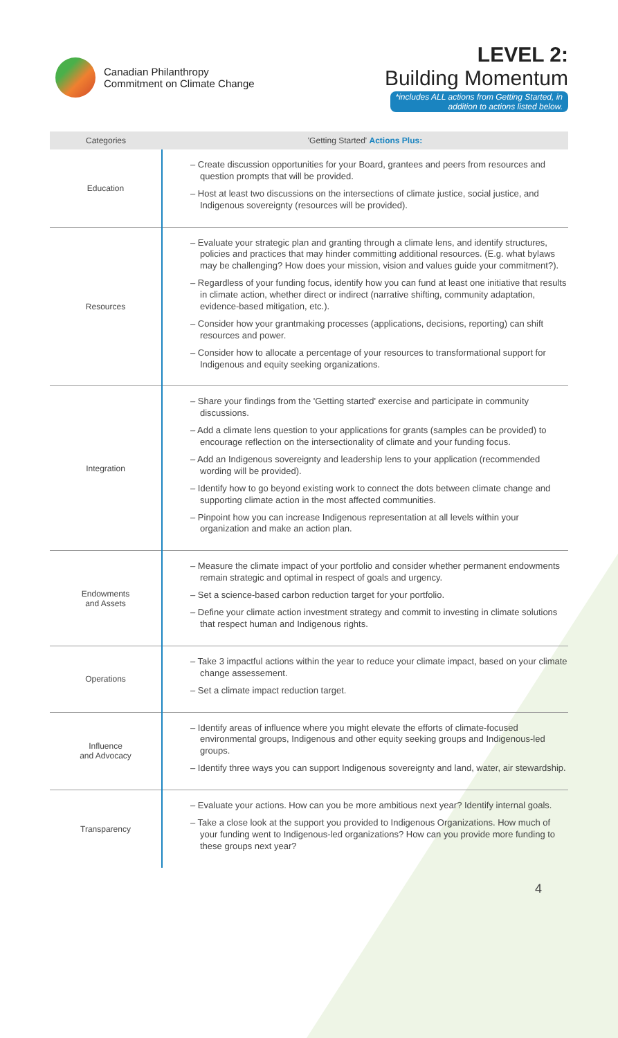Canadian Philanthropy
Commitment on Climate Change
LEVEL 2:
Building Momentum
*includes ALL actions from Getting Started, in
addition to actions listed below.
| Categories | 'Getting Started' Actions Plus: |
| --- | --- |
| Education | – Create discussion opportunities for your Board, grantees and peers from resources and question prompts that will be provided. – Host at least two discussions on the intersections of climate justice, social justice, and Indigenous sovereignty (resources will be provided). |
| Resources | – Evaluate your strategic plan and granting through a climate lens, and identify structures, policies and practices that may hinder committing additional resources. (E.g. what bylaws may be challenging? How does your mission, vision and values guide your commitment?). – Regardless of your funding focus, identify how you can fund at least one initiative that results in climate action, whether direct or indirect (narrative shifting, community adaptation, evidence-based mitigation, etc.). – Consider how your grantmaking processes (applications, decisions, reporting) can shift resources and power. – Consider how to allocate a percentage of your resources to transformational support for Indigenous and equity seeking organizations. |
| Integration | – Share your findings from the 'Getting started' exercise and participate in community discussions. – Add a climate lens question to your applications for grants (samples can be provided) to encourage reflection on the intersectionality of climate and your funding focus. – Add an Indigenous sovereignty and leadership lens to your application (recommended wording will be provided). – Identify how to go beyond existing work to connect the dots between climate change and supporting climate action in the most affected communities. – Pinpoint how you can increase Indigenous representation at all levels within your organization and make an action plan. |
| Endowments and Assets | – Measure the climate impact of your portfolio and consider whether permanent endowments remain strategic and optimal in respect of goals and urgency. – Set a science-based carbon reduction target for your portfolio. – Define your climate action investment strategy and commit to investing in climate solutions that respect human and Indigenous rights. |
| Operations | – Take 3 impactful actions within the year to reduce your climate impact, based on your climate change assessement. – Set a climate impact reduction target. |
| Influence and Advocacy | – Identify areas of influence where you might elevate the efforts of climate-focused environmental groups, Indigenous and other equity seeking groups and Indigenous-led groups. – Identify three ways you can support Indigenous sovereignty and land, water, air stewardship. |
| Transparency | – Evaluate your actions. How can you be more ambitious next year? Identify internal goals. – Take a close look at the support you provided to Indigenous Organizations. How much of your funding went to Indigenous-led organizations? How can you provide more funding to these groups next year? |
4